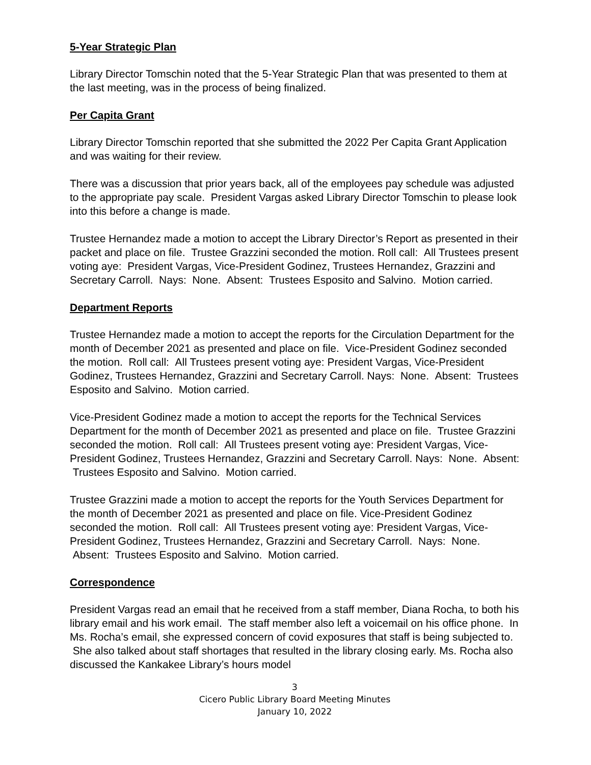5-Year Strategic Plan
Library Director Tomschin noted that the 5-Year Strategic Plan that was presented to them at the last meeting, was in the process of being finalized.
Per Capita Grant
Library Director Tomschin reported that she submitted the 2022 Per Capita Grant Application and was waiting for their review.
There was a discussion that prior years back, all of the employees pay schedule was adjusted to the appropriate pay scale. President Vargas asked Library Director Tomschin to please look into this before a change is made.
Trustee Hernandez made a motion to accept the Library Director’s Report as presented in their packet and place on file. Trustee Grazzini seconded the motion. Roll call: All Trustees present voting aye: President Vargas, Vice-President Godinez, Trustees Hernandez, Grazzini and Secretary Carroll. Nays: None. Absent: Trustees Esposito and Salvino. Motion carried.
Department Reports
Trustee Hernandez made a motion to accept the reports for the Circulation Department for the month of December 2021 as presented and place on file. Vice-President Godinez seconded the motion. Roll call: All Trustees present voting aye: President Vargas, Vice-President Godinez, Trustees Hernandez, Grazzini and Secretary Carroll. Nays: None. Absent: Trustees Esposito and Salvino. Motion carried.
Vice-President Godinez made a motion to accept the reports for the Technical Services Department for the month of December 2021 as presented and place on file. Trustee Grazzini seconded the motion. Roll call: All Trustees present voting aye: President Vargas, Vice-President Godinez, Trustees Hernandez, Grazzini and Secretary Carroll. Nays: None. Absent: Trustees Esposito and Salvino. Motion carried.
Trustee Grazzini made a motion to accept the reports for the Youth Services Department for the month of December 2021 as presented and place on file. Vice-President Godinez seconded the motion. Roll call: All Trustees present voting aye: President Vargas, Vice-President Godinez, Trustees Hernandez, Grazzini and Secretary Carroll. Nays: None. Absent: Trustees Esposito and Salvino. Motion carried.
Correspondence
President Vargas read an email that he received from a staff member, Diana Rocha, to both his library email and his work email. The staff member also left a voicemail on his office phone. In Ms. Rocha’s email, she expressed concern of covid exposures that staff is being subjected to. She also talked about staff shortages that resulted in the library closing early. Ms. Rocha also discussed the Kankakee Library’s hours model
3
Cicero Public Library Board Meeting Minutes
January 10, 2022